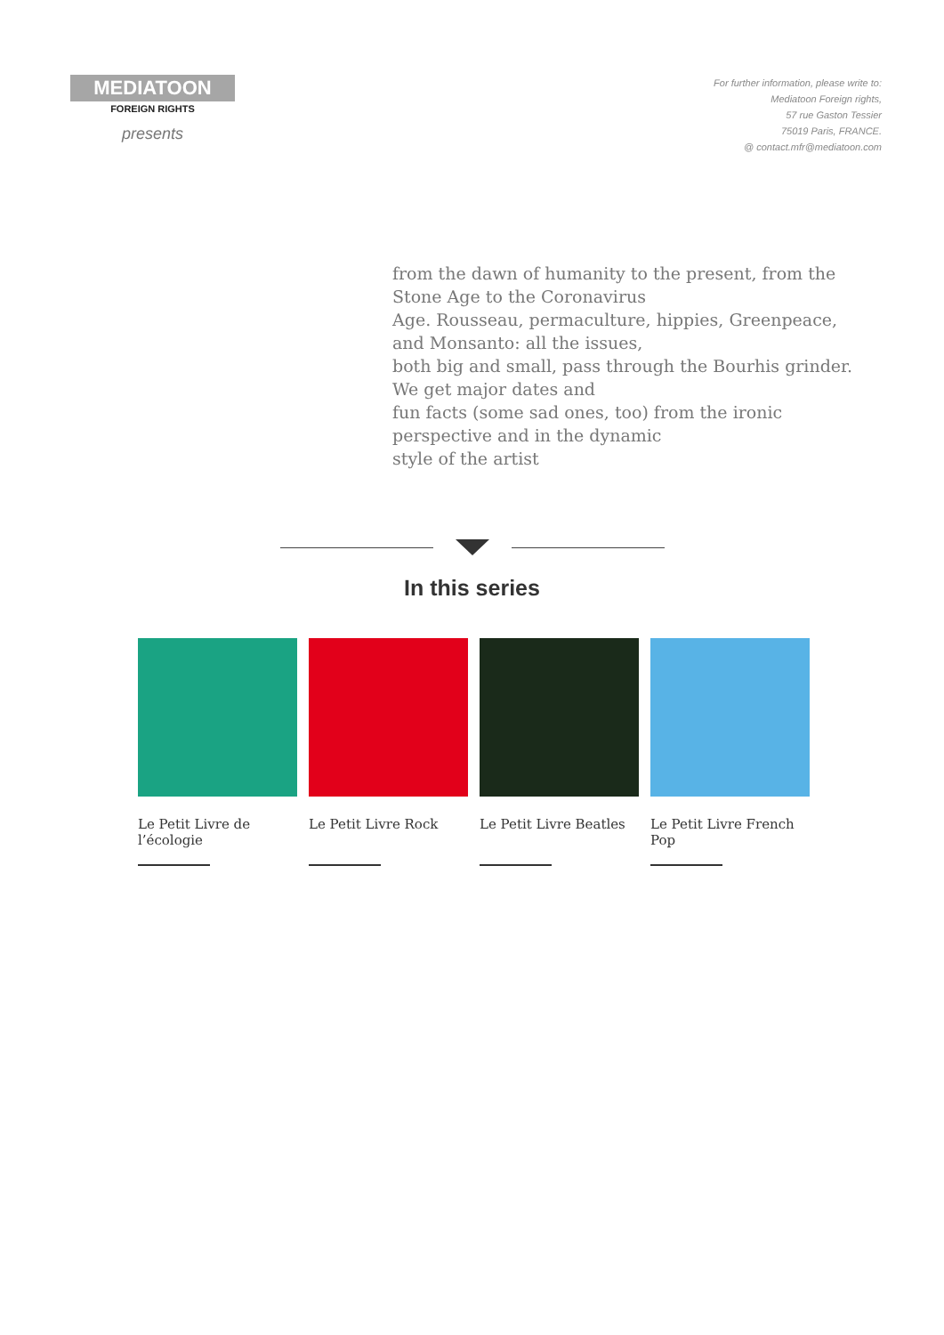MEDIATOON
FOREIGN RIGHTS
presents
For further information, please write to:
Mediatoon Foreign rights,
57 rue Gaston Tessier
75019 Paris, FRANCE.
@ contact.mfr@mediatoon.com
from the dawn of humanity to the present, from the Stone Age to the Coronavirus
Age. Rousseau, permaculture, hippies, Greenpeace, and Monsanto: all the issues,
both big and small, pass through the Bourhis grinder. We get major dates and
fun facts (some sad ones, too) from the ironic perspective and in the dynamic
style of the artist
In this series
Le Petit Livre de l’écologie
Le Petit Livre Rock
Le Petit Livre Beatles
Le Petit Livre French Pop